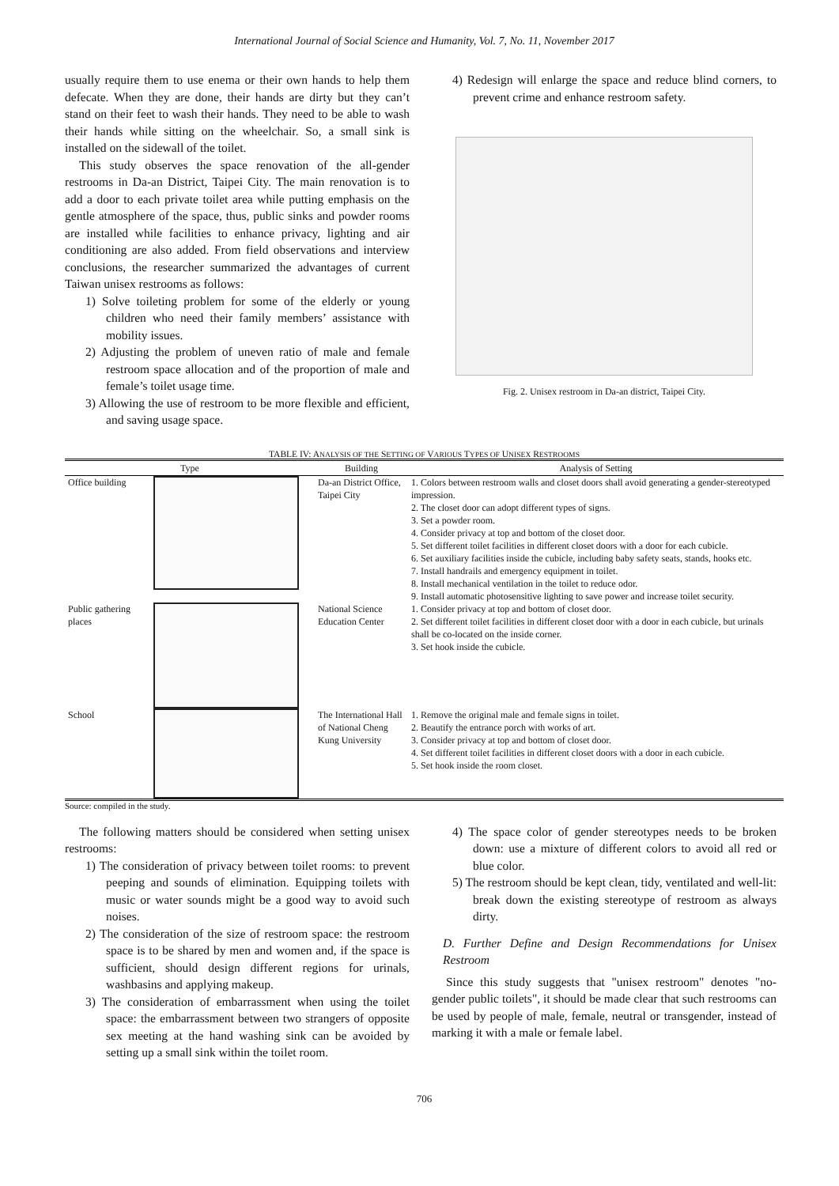International Journal of Social Science and Humanity, Vol. 7, No. 11, November 2017
usually require them to use enema or their own hands to help them defecate. When they are done, their hands are dirty but they can’t stand on their feet to wash their hands. They need to be able to wash their hands while sitting on the wheelchair. So, a small sink is installed on the sidewall of the toilet.
This study observes the space renovation of the all-gender restrooms in Da-an District, Taipei City. The main renovation is to add a door to each private toilet area while putting emphasis on the gentle atmosphere of the space, thus, public sinks and powder rooms are installed while facilities to enhance privacy, lighting and air conditioning are also added. From field observations and interview conclusions, the researcher summarized the advantages of current Taiwan unisex restrooms as follows:
1) Solve toileting problem for some of the elderly or young children who need their family members’ assistance with mobility issues.
2) Adjusting the problem of uneven ratio of male and female restroom space allocation and of the proportion of male and female’s toilet usage time.
3) Allowing the use of restroom to be more flexible and efficient, and saving usage space.
4) Redesign will enlarge the space and reduce blind corners, to prevent crime and enhance restroom safety.
Fig. 2. Unisex restroom in Da-an district, Taipei City.
TABLE IV: ANALYSIS OF THE SETTING OF VARIOUS TYPES OF UNISEX RESTROOMS
| Type | | Building | Analysis of Setting |
| --- | --- | --- | --- |
| Office building | | Da-an District Office, Taipei City | 1. Colors between restroom walls and closet doors shall avoid generating a gender-stereotyped impression. 2. The closet door can adopt different types of signs. 3. Set a powder room. 4. Consider privacy at top and bottom of the closet door. 5. Set different toilet facilities in different closet doors with a door for each cubicle. 6. Set auxiliary facilities inside the cubicle, including baby safety seats, stands, hooks etc. 7. Install handrails and emergency equipment in toilet. 8. Install mechanical ventilation in the toilet to reduce odor. 9. Install automatic photosensitive lighting to save power and increase toilet security. |
| Public gathering places | | National Science Education Center | 1. Consider privacy at top and bottom of closet door. 2. Set different toilet facilities in different closet door with a door in each cubicle, but urinals shall be co-located on the inside corner. 3. Set hook inside the cubicle. |
| School | | The International Hall of National Cheng Kung University | 1. Remove the original male and female signs in toilet. 2. Beautify the entrance porch with works of art. 3. Consider privacy at top and bottom of closet door. 4. Set different toilet facilities in different closet doors with a door in each cubicle. 5. Set hook inside the room closet. |
Source: compiled in the study.
The following matters should be considered when setting unisex restrooms:
1) The consideration of privacy between toilet rooms: to prevent peeping and sounds of elimination. Equipping toilets with music or water sounds might be a good way to avoid such noises.
2) The consideration of the size of restroom space: the restroom space is to be shared by men and women and, if the space is sufficient, should design different regions for urinals, washbasins and applying makeup.
3) The consideration of embarrassment when using the toilet space: the embarrassment between two strangers of opposite sex meeting at the hand washing sink can be avoided by setting up a small sink within the toilet room.
4) The space color of gender stereotypes needs to be broken down: use a mixture of different colors to avoid all red or blue color.
5) The restroom should be kept clean, tidy, ventilated and well-lit: break down the existing stereotype of restroom as always dirty.
D. Further Define and Design Recommendations for Unisex Restroom
Since this study suggests that "unisex restroom" denotes "no-gender public toilets", it should be made clear that such restrooms can be used by people of male, female, neutral or transgender, instead of marking it with a male or female label.
706